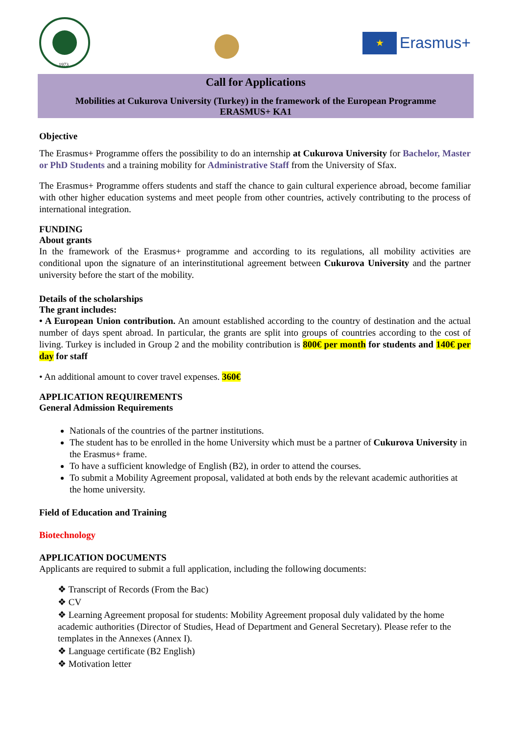1973
★
Erasmus+
Call for Applications
Mobilities at Cukurova University (Turkey) in the framework of the European Programme
ERASMUS+ KA1
Objective
The Erasmus+ Programme offers the possibility to do an internship at Cukurova University for Bachelor, Master or PhD Students and a training mobility for Administrative Staff from the University of Sfax.
The Erasmus+ Programme offers students and staff the chance to gain cultural experience abroad, become familiar with other higher education systems and meet people from other countries, actively contributing to the process of international integration.
FUNDING
About grants
In the framework of the Erasmus+ programme and according to its regulations, all mobility activities are conditional upon the signature of an interinstitutional agreement between Cukurova University and the partner university before the start of the mobility.
Details of the scholarships
The grant includes:
• A European Union contribution. An amount established according to the country of destination and the actual number of days spent abroad. In particular, the grants are split into groups of countries according to the cost of living. Turkey is included in Group 2 and the mobility contribution is 800€ per month for students and 140€ per day for staff
• An additional amount to cover travel expenses. 360€
APPLICATION REQUIREMENTS
General Admission Requirements
Nationals of the countries of the partner institutions.
The student has to be enrolled in the home University which must be a partner of Cukurova University in the Erasmus+ frame.
To have a sufficient knowledge of English (B2), in order to attend the courses.
To submit a Mobility Agreement proposal, validated at both ends by the relevant academic authorities at the home university.
Field of Education and Training
Biotechnology
APPLICATION DOCUMENTS
Applicants are required to submit a full application, including the following documents:
❖ Transcript of Records (From the Bac)
❖ CV
❖ Learning Agreement proposal for students: Mobility Agreement proposal duly validated by the home academic authorities (Director of Studies, Head of Department and General Secretary). Please refer to the templates in the Annexes (Annex I).
❖ Language certificate (B2 English)
❖ Motivation letter